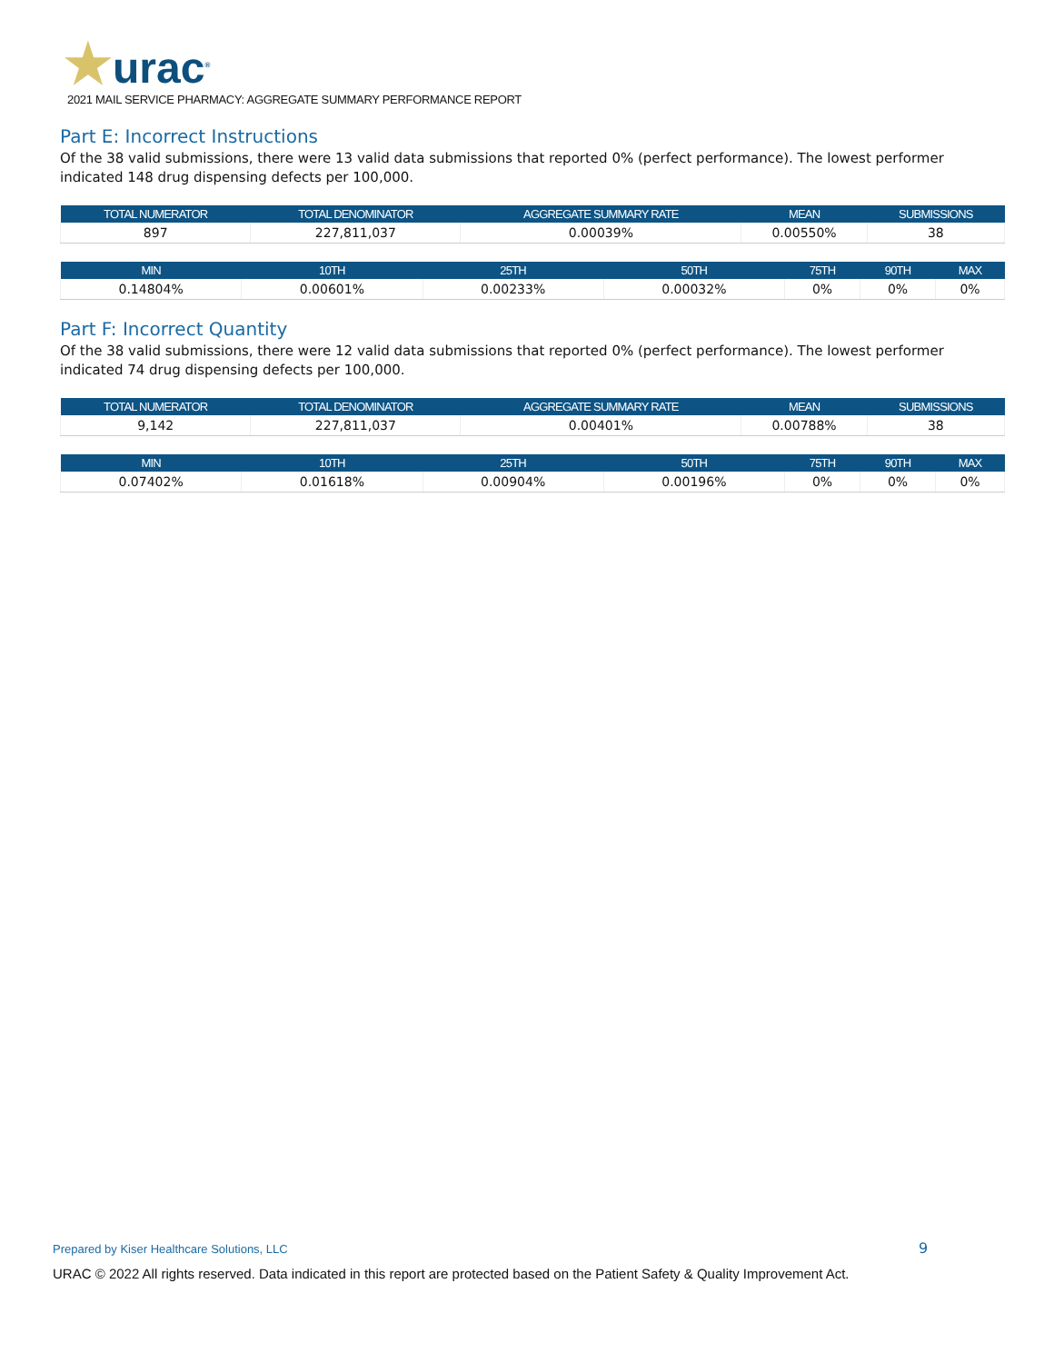★urac<sup>®</sup>
2021 MAIL SERVICE PHARMACY: AGGREGATE SUMMARY PERFORMANCE REPORT
Part E: Incorrect Instructions
Of the 38 valid submissions, there were 13 valid data submissions that reported 0% (perfect performance). The lowest performer indicated 148 drug dispensing defects per 100,000.
| TOTAL NUMERATOR | TOTAL DENOMINATOR | AGGREGATE SUMMARY RATE | MEAN | SUBMISSIONS |
| --- | --- | --- | --- | --- |
| 897 | 227,811,037 | 0.00039% | 0.00550% | 38 |
| MIN | 10TH | 25TH | 50TH | 75TH | 90TH | MAX |
| --- | --- | --- | --- | --- | --- | --- |
| 0.14804% | 0.00601% | 0.00233% | 0.00032% | 0% | 0% | 0% |
Part F: Incorrect Quantity
Of the 38 valid submissions, there were 12 valid data submissions that reported 0% (perfect performance). The lowest performer indicated 74 drug dispensing defects per 100,000.
| TOTAL NUMERATOR | TOTAL DENOMINATOR | AGGREGATE SUMMARY RATE | MEAN | SUBMISSIONS |
| --- | --- | --- | --- | --- |
| 9,142 | 227,811,037 | 0.00401% | 0.00788% | 38 |
| MIN | 10TH | 25TH | 50TH | 75TH | 90TH | MAX |
| --- | --- | --- | --- | --- | --- | --- |
| 0.07402% | 0.01618% | 0.00904% | 0.00196% | 0% | 0% | 0% |
Prepared by Kiser Healthcare Solutions, LLC
9
URAC © 2022 All rights reserved. Data indicated in this report are protected based on the Patient Safety & Quality Improvement Act.